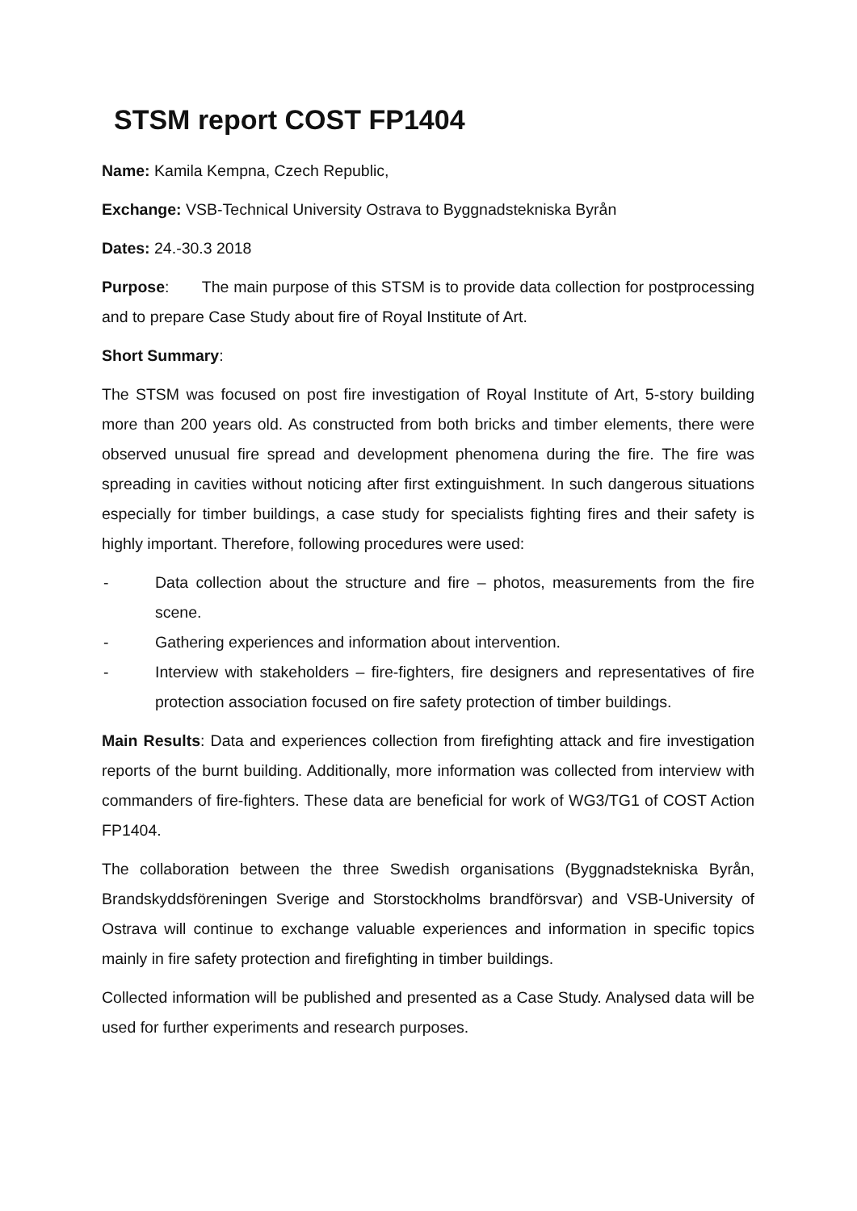STSM report COST FP1404
Name: Kamila Kempna, Czech Republic,
Exchange: VSB-Technical University Ostrava to Byggnadstekniska Byrån
Dates: 24.-30.3 2018
Purpose: The main purpose of this STSM is to provide data collection for postprocessing and to prepare Case Study about fire of Royal Institute of Art.
Short Summary:
The STSM was focused on post fire investigation of Royal Institute of Art, 5-story building more than 200 years old. As constructed from both bricks and timber elements, there were observed unusual fire spread and development phenomena during the fire. The fire was spreading in cavities without noticing after first extinguishment. In such dangerous situations especially for timber buildings, a case study for specialists fighting fires and their safety is highly important. Therefore, following procedures were used:
- Data collection about the structure and fire – photos, measurements from the fire scene.
- Gathering experiences and information about intervention.
- Interview with stakeholders – fire-fighters, fire designers and representatives of fire protection association focused on fire safety protection of timber buildings.
Main Results: Data and experiences collection from firefighting attack and fire investigation reports of the burnt building. Additionally, more information was collected from interview with commanders of fire-fighters. These data are beneficial for work of WG3/TG1 of COST Action FP1404.
The collaboration between the three Swedish organisations (Byggnadstekniska Byrån, Brandskyddsföreningen Sverige and Storstockholms brandförsvar) and VSB-University of Ostrava will continue to exchange valuable experiences and information in specific topics mainly in fire safety protection and firefighting in timber buildings.
Collected information will be published and presented as a Case Study. Analysed data will be used for further experiments and research purposes.